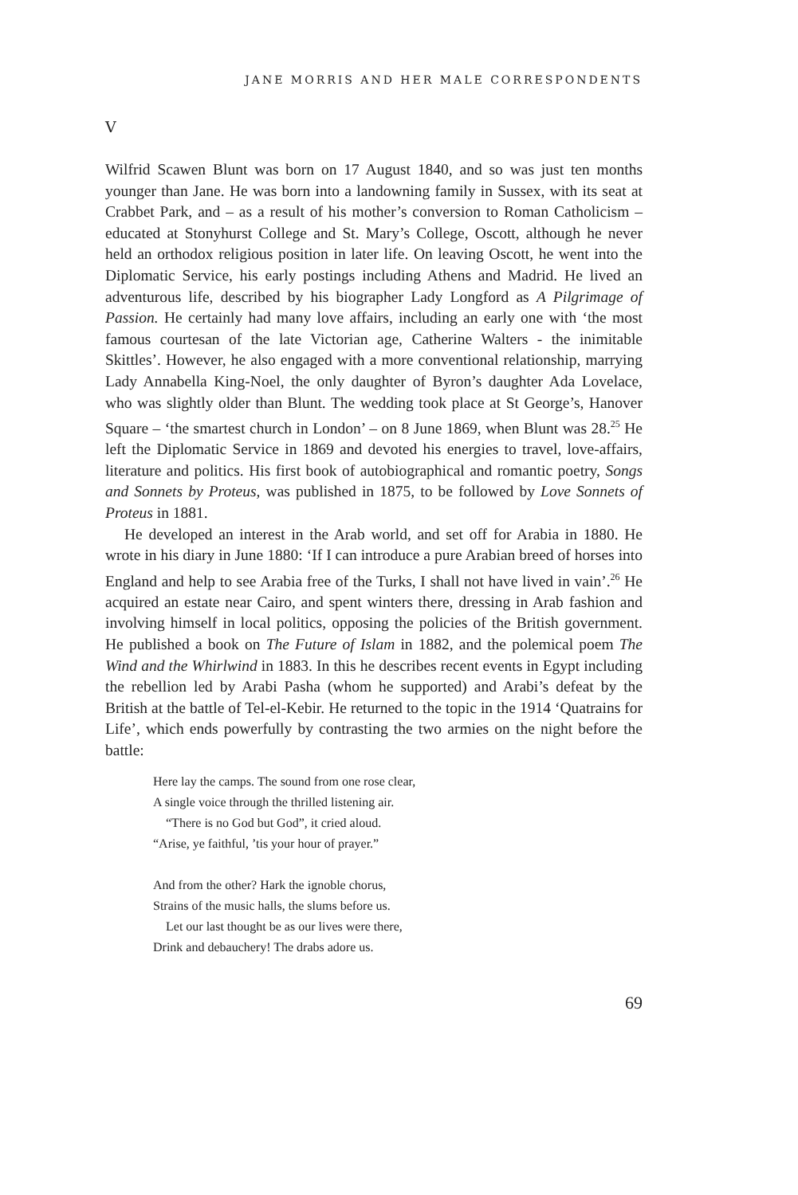JANE MORRIS AND HER MALE CORRESPONDENTS
V
Wilfrid Scawen Blunt was born on 17 August 1840, and so was just ten months younger than Jane. He was born into a landowning family in Sussex, with its seat at Crabbet Park, and – as a result of his mother’s conversion to Roman Catholicism – educated at Stonyhurst College and St. Mary’s College, Oscott, although he never held an orthodox religious position in later life. On leaving Oscott, he went into the Diplomatic Service, his early postings including Athens and Madrid. He lived an adventurous life, described by his biographer Lady Longford as A Pilgrimage of Passion. He certainly had many love affairs, including an early one with ‘the most famous courtesan of the late Victorian age, Catherine Walters - the inimitable Skittles’. However, he also engaged with a more conventional relationship, marrying Lady Annabella King-Noel, the only daughter of Byron’s daughter Ada Lovelace, who was slightly older than Blunt. The wedding took place at St George’s, Hanover Square – ‘the smartest church in London’ – on 8 June 1869, when Blunt was 28.<sup>25</sup> He left the Diplomatic Service in 1869 and devoted his energies to travel, love-affairs, literature and politics. His first book of autobiographical and romantic poetry, Songs and Sonnets by Proteus, was published in 1875, to be followed by Love Sonnets of Proteus in 1881.
He developed an interest in the Arab world, and set off for Arabia in 1880. He wrote in his diary in June 1880: ‘If I can introduce a pure Arabian breed of horses into England and help to see Arabia free of the Turks, I shall not have lived in vain’.<sup>26</sup> He acquired an estate near Cairo, and spent winters there, dressing in Arab fashion and involving himself in local politics, opposing the policies of the British government. He published a book on The Future of Islam in 1882, and the polemical poem The Wind and the Whirlwind in 1883. In this he describes recent events in Egypt including the rebellion led by Arabi Pasha (whom he supported) and Arabi’s defeat by the British at the battle of Tel-el-Kebir. He returned to the topic in the 1914 ‘Quatrains for Life’, which ends powerfully by contrasting the two armies on the night before the battle:
Here lay the camps. The sound from one rose clear,
A single voice through the thrilled listening air.
“There is no God but God”, it cried aloud.
“Arise, ye faithful, ’tis your hour of prayer.”
And from the other? Hark the ignoble chorus,
Strains of the music halls, the slums before us.
Let our last thought be as our lives were there,
Drink and debauchery! The drabs adore us.
69